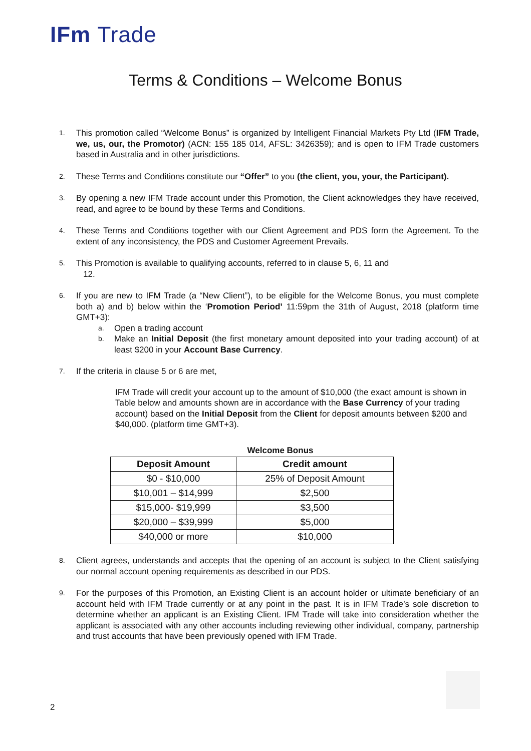IFm Trade
Terms & Conditions – Welcome Bonus
1.
This promotion called “Welcome Bonus” is organized by Intelligent Financial Markets Pty Ltd (IFM Trade, we, us, our, the Promotor) (ACN: 155 185 014, AFSL: 3426359); and is open to IFM Trade customers based in Australia and in other jurisdictions.
2.
These Terms and Conditions constitute our “Offer” to you (the client, you, your, the Participant).
3.
By opening a new IFM Trade account under this Promotion, the Client acknowledges they have received, read, and agree to be bound by these Terms and Conditions.
4.
These Terms and Conditions together with our Client Agreement and PDS form the Agreement. To the extent of any inconsistency, the PDS and Customer Agreement Prevails.
5.
This Promotion is available to qualifying accounts, referred to in clause 5, 6, 11 and
12.
6.
If you are new to IFM Trade (a “New Client”), to be eligible for the Welcome Bonus, you must complete both a) and b) below within the ‘Promotion Period’ 11:59pm the 31th of August, 2018 (platform time GMT+3):
a.
Open a trading account
b.
Make an Initial Deposit (the first monetary amount deposited into your trading account) of at least $200 in your Account Base Currency.
7.
If the criteria in clause 5 or 6 are met,
IFM Trade will credit your account up to the amount of $10,000 (the exact amount is shown in Table below and amounts shown are in accordance with the Base Currency of your trading account) based on the Initial Deposit from the Client for deposit amounts between $200 and $40,000. (platform time GMT+3).
Welcome Bonus
| Deposit Amount | Credit amount |
| --- | --- |
| $0 - $10,000 | 25% of Deposit Amount |
| $10,001 – $14,999 | $2,500 |
| $15,000- $19,999 | $3,500 |
| $20,000 – $39,999 | $5,000 |
| $40,000 or more | $10,000 |
8.
Client agrees, understands and accepts that the opening of an account is subject to the Client satisfying our normal account opening requirements as described in our PDS.
9.
For the purposes of this Promotion, an Existing Client is an account holder or ultimate beneficiary of an account held with IFM Trade currently or at any point in the past. It is in IFM Trade’s sole discretion to determine whether an applicant is an Existing Client. IFM Trade will take into consideration whether the applicant is associated with any other accounts including reviewing other individual, company, partnership and trust accounts that have been previously opened with IFM Trade.
2